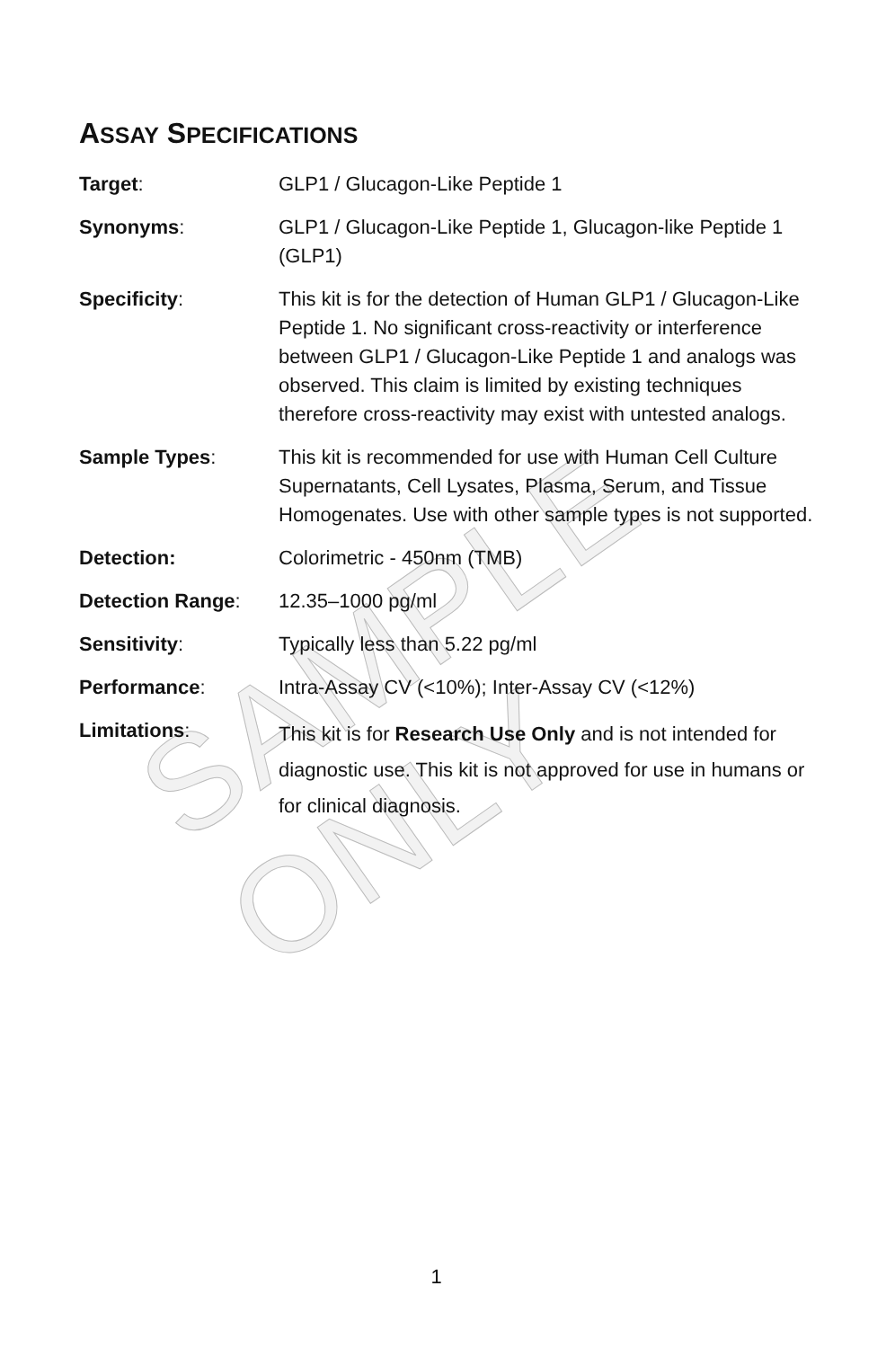SAMPLE ONLY
ASSAY SPECIFICATIONS
| Target : | GLP1 / Glucagon-Like Peptide 1 |
| Synonyms : | GLP1 / Glucagon-Like Peptide 1, Glucagon-like Peptide 1 (GLP1) |
| Specificity : | This kit is for the detection of Human GLP1 / Glucagon-Like Peptide 1. No significant cross-reactivity or interference between GLP1 / Glucagon-Like Peptide 1 and analogs was observed. This claim is limited by existing techniques therefore cross-reactivity may exist with untested analogs. |
| Sample Types : | This kit is recommended for use with Human Cell Culture Supernatants, Cell Lysates, Plasma, Serum, and Tissue Homogenates. Use with other sample types is not supported. |
| Detection: | Colorimetric - 450nm (TMB) |
| Detection Range : | 12.35–1000 pg/ml |
| Sensitivity : | Typically less than 5.22 pg/ml |
| Performance : | Intra-Assay CV (<10%); Inter-Assay CV (<12%) |
| Limitations : | This kit is for Research Use Only and is not intended for diagnostic use. This kit is not approved for use in humans or for clinical diagnosis. |
1